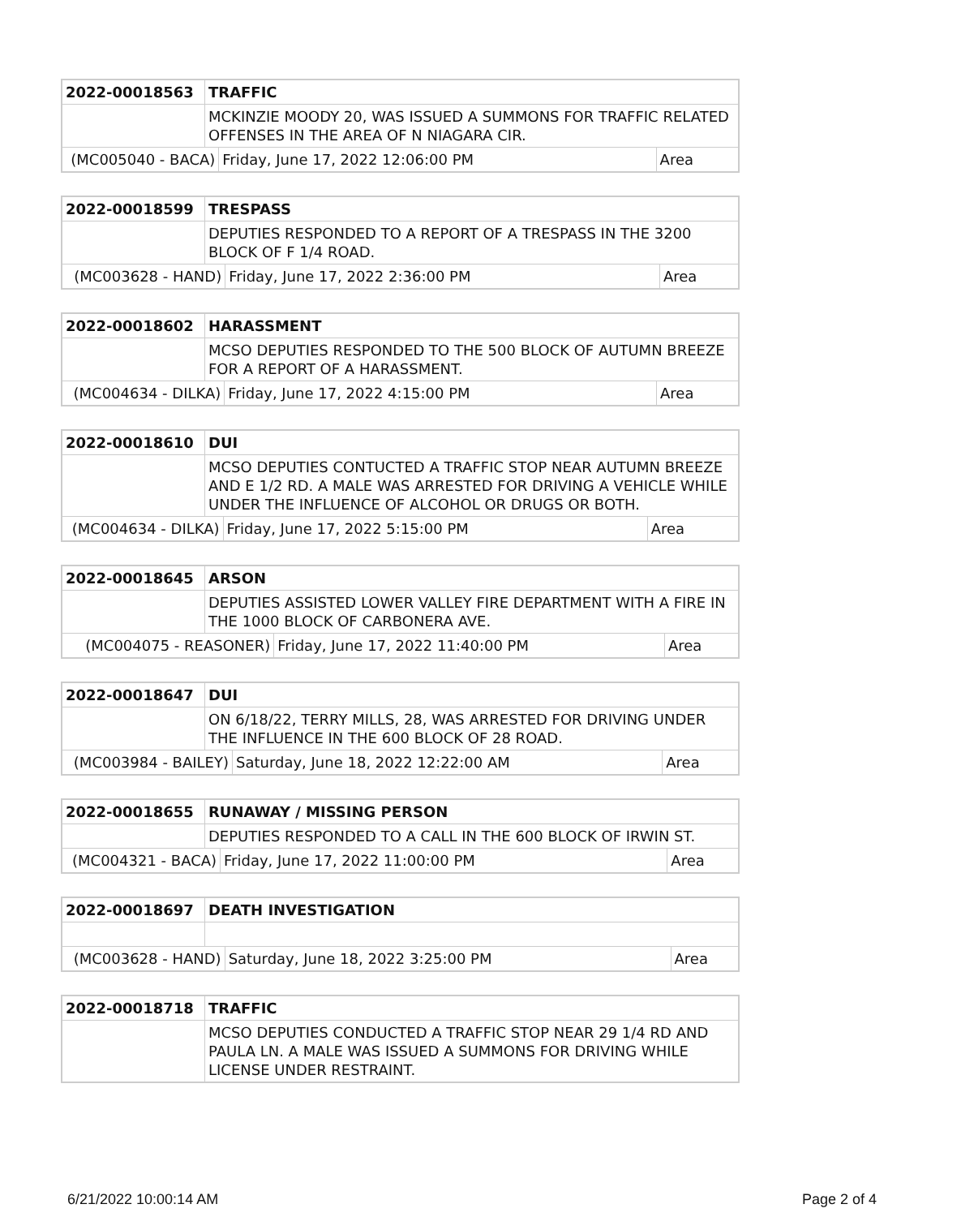| 2022-00018563 | TRAFFIC | | |
| | MCKINZIE MOODY 20, WAS ISSUED A SUMMONS FOR TRAFFIC RELATED OFFENSES IN THE AREA OF N NIAGARA CIR. | | |
| (MC005040 - BACA) | | Friday, June 17, 2022 12:06:00 PM | Area |
| 2022-00018599 | TRESPASS | | |
| | DEPUTIES RESPONDED TO A REPORT OF A TRESPASS IN THE 3200 BLOCK OF F 1/4 ROAD. | | |
| (MC003628 - HAND) | | Friday, June 17, 2022 2:36:00 PM | Area |
| 2022-00018602 | HARASSMENT | | |
| | MCSO DEPUTIES RESPONDED TO THE 500 BLOCK OF AUTUMN BREEZE FOR A REPORT OF A HARASSMENT. | | |
| (MC004634 - DILKA) | | Friday, June 17, 2022 4:15:00 PM | Area |
| 2022-00018610 | DUI | | |
| | MCSO DEPUTIES CONTUCTED A TRAFFIC STOP NEAR AUTUMN BREEZE AND E 1/2 RD. A MALE WAS ARRESTED FOR DRIVING A VEHICLE WHILE UNDER THE INFLUENCE OF ALCOHOL OR DRUGS OR BOTH. | | |
| (MC004634 - DILKA) | | Friday, June 17, 2022 5:15:00 PM | Area |
| 2022-00018645 | ARSON | | |
| | DEPUTIES ASSISTED LOWER VALLEY FIRE DEPARTMENT WITH A FIRE IN THE 1000 BLOCK OF CARBONERA AVE. | | |
| (MC004075 - REASONER) | | Friday, June 17, 2022 11:40:00 PM | Area |
| 2022-00018647 | DUI | | |
| | ON 6/18/22, TERRY MILLS, 28, WAS ARRESTED FOR DRIVING UNDER THE INFLUENCE IN THE 600 BLOCK OF 28 ROAD. | | |
| (MC003984 - BAILEY) | | Saturday, June 18, 2022 12:22:00 AM | Area |
| 2022-00018655 | RUNAWAY / MISSING PERSON | | |
| | DEPUTIES RESPONDED TO A CALL IN THE 600 BLOCK OF IRWIN ST. | | |
| (MC004321 - BACA) | | Friday, June 17, 2022 11:00:00 PM | Area |
| 2022-00018697 | DEATH INVESTIGATION | | |
| (MC003628 - HAND) | | Saturday, June 18, 2022 3:25:00 PM | Area |
| 2022-00018718 | TRAFFIC |
| | MCSO DEPUTIES CONDUCTED A TRAFFIC STOP NEAR 29 1/4 RD AND PAULA LN. A MALE WAS ISSUED A SUMMONS FOR DRIVING WHILE LICENSE UNDER RESTRAINT. |
6/21/2022 10:00:14 AM Page 2 of 4